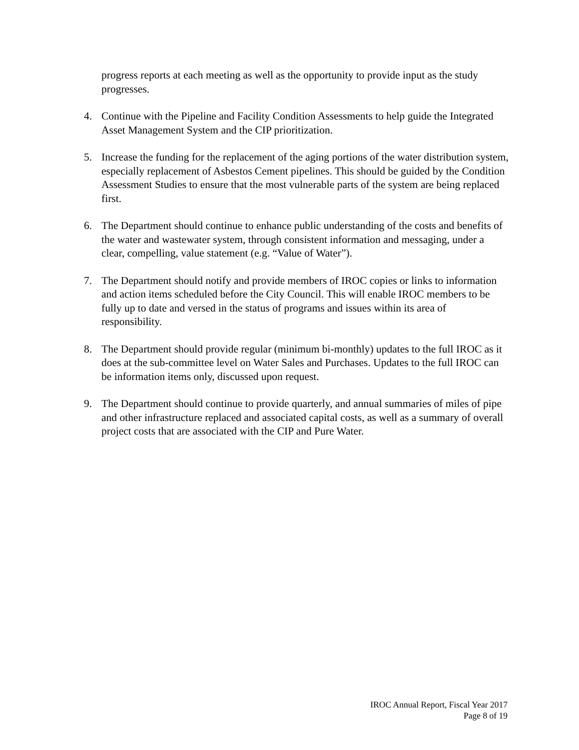progress reports at each meeting as well as the opportunity to provide input as the study progresses.
4. Continue with the Pipeline and Facility Condition Assessments to help guide the Integrated Asset Management System and the CIP prioritization.
5. Increase the funding for the replacement of the aging portions of the water distribution system, especially replacement of Asbestos Cement pipelines. This should be guided by the Condition Assessment Studies to ensure that the most vulnerable parts of the system are being replaced first.
6. The Department should continue to enhance public understanding of the costs and benefits of the water and wastewater system, through consistent information and messaging, under a clear, compelling, value statement (e.g. “Value of Water”).
7. The Department should notify and provide members of IROC copies or links to information and action items scheduled before the City Council. This will enable IROC members to be fully up to date and versed in the status of programs and issues within its area of responsibility.
8. The Department should provide regular (minimum bi-monthly) updates to the full IROC as it does at the sub-committee level on Water Sales and Purchases. Updates to the full IROC can be information items only, discussed upon request.
9. The Department should continue to provide quarterly, and annual summaries of miles of pipe and other infrastructure replaced and associated capital costs, as well as a summary of overall project costs that are associated with the CIP and Pure Water.
IROC Annual Report, Fiscal Year 2017
Page 8 of 19